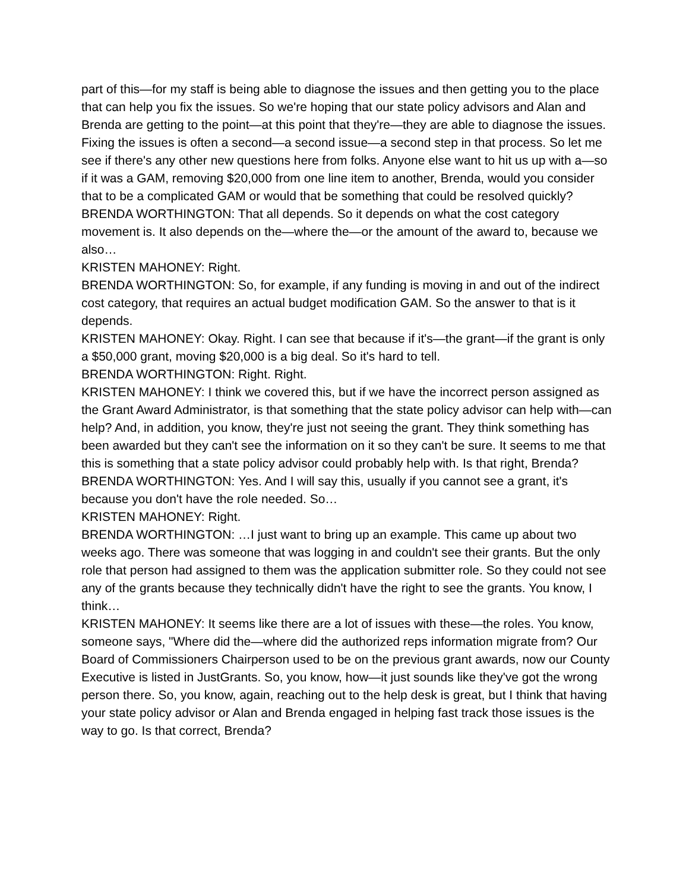part of this—for my staff is being able to diagnose the issues and then getting you to the place that can help you fix the issues. So we're hoping that our state policy advisors and Alan and Brenda are getting to the point—at this point that they're—they are able to diagnose the issues. Fixing the issues is often a second—a second issue—a second step in that process. So let me see if there's any other new questions here from folks. Anyone else want to hit us up with a—so if it was a GAM, removing $20,000 from one line item to another, Brenda, would you consider that to be a complicated GAM or would that be something that could be resolved quickly?
BRENDA WORTHINGTON: That all depends. So it depends on what the cost category movement is. It also depends on the—where the—or the amount of the award to, because we also…
KRISTEN MAHONEY: Right.
BRENDA WORTHINGTON: So, for example, if any funding is moving in and out of the indirect cost category, that requires an actual budget modification GAM. So the answer to that is it depends.
KRISTEN MAHONEY: Okay. Right. I can see that because if it's—the grant—if the grant is only a $50,000 grant, moving $20,000 is a big deal. So it's hard to tell.
BRENDA WORTHINGTON: Right. Right.
KRISTEN MAHONEY: I think we covered this, but if we have the incorrect person assigned as the Grant Award Administrator, is that something that the state policy advisor can help with—can help? And, in addition, you know, they're just not seeing the grant. They think something has been awarded but they can't see the information on it so they can't be sure. It seems to me that this is something that a state policy advisor could probably help with. Is that right, Brenda?
BRENDA WORTHINGTON: Yes. And I will say this, usually if you cannot see a grant, it's because you don't have the role needed. So…
KRISTEN MAHONEY: Right.
BRENDA WORTHINGTON: …I just want to bring up an example. This came up about two weeks ago. There was someone that was logging in and couldn't see their grants. But the only role that person had assigned to them was the application submitter role. So they could not see any of the grants because they technically didn't have the right to see the grants. You know, I think…
KRISTEN MAHONEY: It seems like there are a lot of issues with these—the roles. You know, someone says, "Where did the—where did the authorized reps information migrate from? Our Board of Commissioners Chairperson used to be on the previous grant awards, now our County Executive is listed in JustGrants. So, you know, how—it just sounds like they've got the wrong person there. So, you know, again, reaching out to the help desk is great, but I think that having your state policy advisor or Alan and Brenda engaged in helping fast track those issues is the way to go. Is that correct, Brenda?